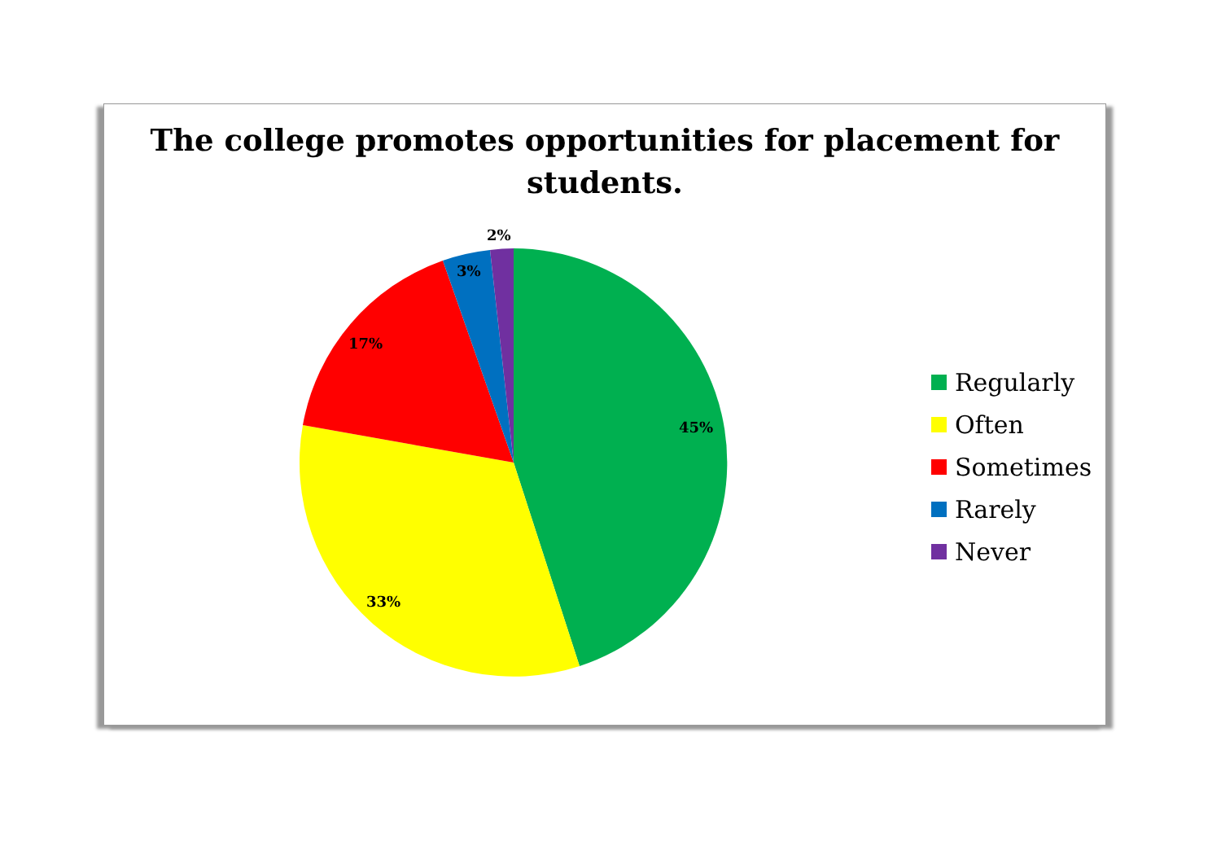The college promotes opportunities for placement for
students.
2%
3%
17%
45%
33%
Regularly
Often
Sometimes
Rarely
Never